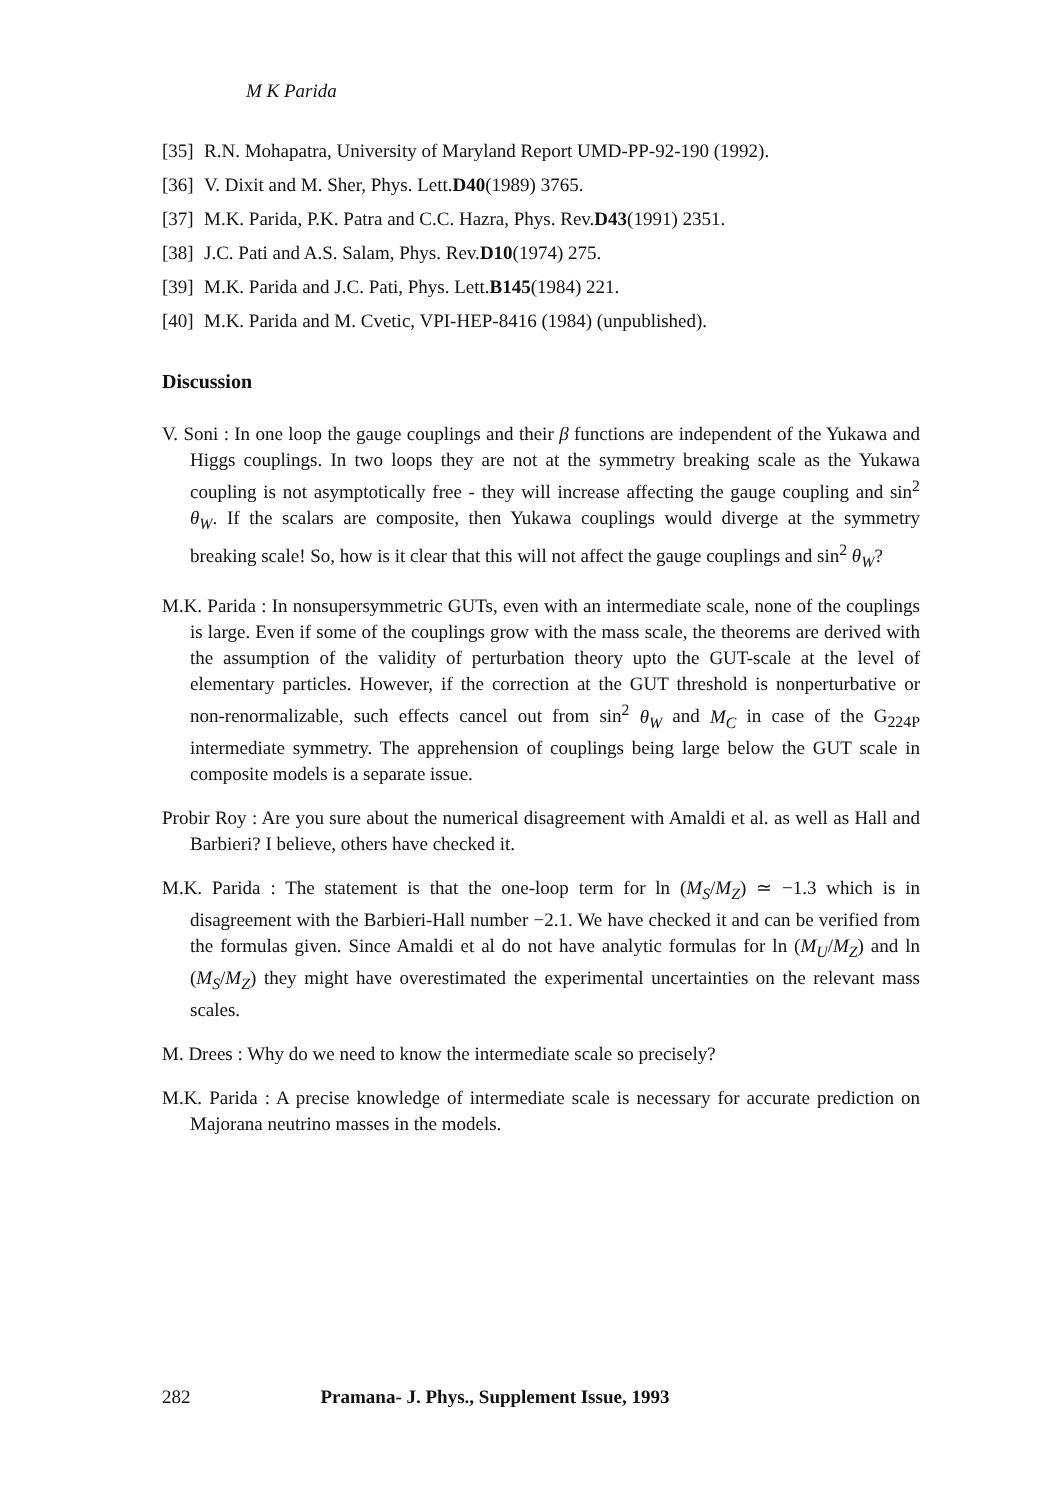M K Parida
[35] R.N. Mohapatra, University of Maryland Report UMD-PP-92-190 (1992).
[36] V. Dixit and M. Sher, Phys. Lett. D40 (1989) 3765.
[37] M.K. Parida, P.K. Patra and C.C. Hazra, Phys. Rev. D43 (1991) 2351.
[38] J.C. Pati and A.S. Salam, Phys. Rev. D10 (1974) 275.
[39] M.K. Parida and J.C. Pati, Phys. Lett. B145 (1984) 221.
[40] M.K. Parida and M. Cvetic, VPI-HEP-8416 (1984) (unpublished).
Discussion
V. Soni : In one loop the gauge couplings and their β functions are independent of the Yukawa and Higgs couplings. In two loops they are not at the symmetry breaking scale as the Yukawa coupling is not asymptotically free - they will increase affecting the gauge coupling and sin<sup>2</sup> θ<sub>W</sub>. If the scalars are composite, then Yukawa couplings would diverge at the symmetry breaking scale! So, how is it clear that this will not affect the gauge couplings and sin<sup>2</sup> θ<sub>W</sub>?
M.K. Parida : In nonsupersymmetric GUTs, even with an intermediate scale, none of the couplings is large. Even if some of the couplings grow with the mass scale, the theorems are derived with the assumption of the validity of perturbation theory upto the GUT-scale at the level of elementary particles. However, if the correction at the GUT threshold is nonperturbative or non-renormalizable, such effects cancel out from sin<sup>2</sup> θ<sub>W</sub> and M<sub>C</sub> in case of the G<sub>224P</sub> intermediate symmetry. The apprehension of couplings being large below the GUT scale in composite models is a separate issue.
Probir Roy : Are you sure about the numerical disagreement with Amaldi et al. as well as Hall and Barbieri? I believe, others have checked it.
M.K. Parida : The statement is that the one-loop term for ln (M<sub>S</sub>/M<sub>Z</sub>) ≃ −1.3 which is in disagreement with the Barbieri-Hall number −2.1. We have checked it and can be verified from the formulas given. Since Amaldi et al do not have analytic formulas for ln (M<sub>U</sub>/M<sub>Z</sub>) and ln (M<sub>S</sub>/M<sub>Z</sub>) they might have overestimated the experimental uncertainties on the relevant mass scales.
M. Drees : Why do we need to know the intermediate scale so precisely?
M.K. Parida : A precise knowledge of intermediate scale is necessary for accurate prediction on Majorana neutrino masses in the models.
282 Pramana- J. Phys., Supplement Issue, 1993